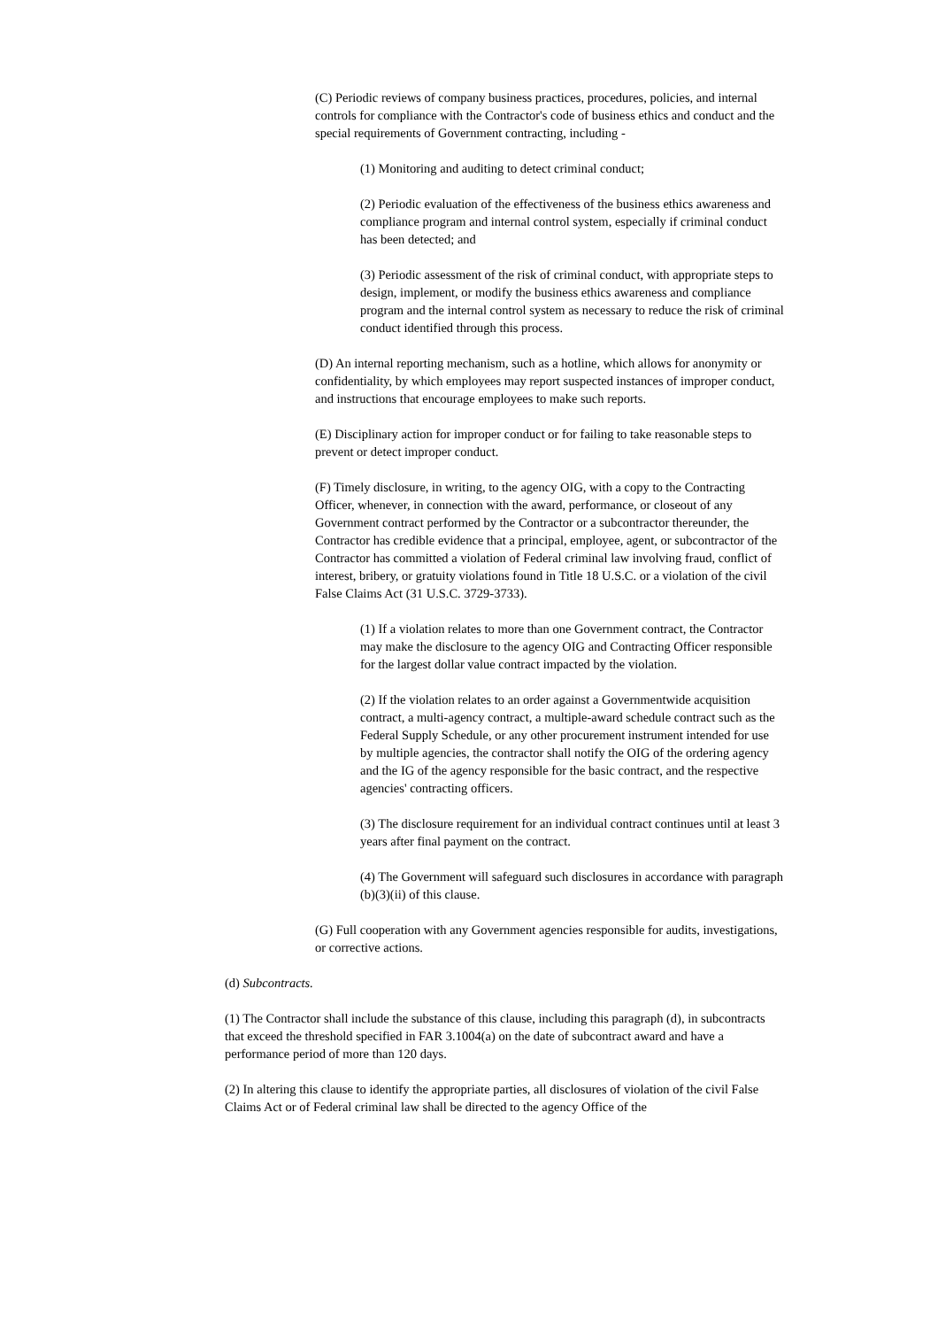(C) Periodic reviews of company business practices, procedures, policies, and internal controls for compliance with the Contractor's code of business ethics and conduct and the special requirements of Government contracting, including -
(1) Monitoring and auditing to detect criminal conduct;
(2) Periodic evaluation of the effectiveness of the business ethics awareness and compliance program and internal control system, especially if criminal conduct has been detected; and
(3) Periodic assessment of the risk of criminal conduct, with appropriate steps to design, implement, or modify the business ethics awareness and compliance program and the internal control system as necessary to reduce the risk of criminal conduct identified through this process.
(D) An internal reporting mechanism, such as a hotline, which allows for anonymity or confidentiality, by which employees may report suspected instances of improper conduct, and instructions that encourage employees to make such reports.
(E) Disciplinary action for improper conduct or for failing to take reasonable steps to prevent or detect improper conduct.
(F) Timely disclosure, in writing, to the agency OIG, with a copy to the Contracting Officer, whenever, in connection with the award, performance, or closeout of any Government contract performed by the Contractor or a subcontractor thereunder, the Contractor has credible evidence that a principal, employee, agent, or subcontractor of the Contractor has committed a violation of Federal criminal law involving fraud, conflict of interest, bribery, or gratuity violations found in Title 18 U.S.C. or a violation of the civil False Claims Act (31 U.S.C. 3729-3733).
(1) If a violation relates to more than one Government contract, the Contractor may make the disclosure to the agency OIG and Contracting Officer responsible for the largest dollar value contract impacted by the violation.
(2) If the violation relates to an order against a Governmentwide acquisition contract, a multi-agency contract, a multiple-award schedule contract such as the Federal Supply Schedule, or any other procurement instrument intended for use by multiple agencies, the contractor shall notify the OIG of the ordering agency and the IG of the agency responsible for the basic contract, and the respective agencies' contracting officers.
(3) The disclosure requirement for an individual contract continues until at least 3 years after final payment on the contract.
(4) The Government will safeguard such disclosures in accordance with paragraph (b)(3)(ii) of this clause.
(G) Full cooperation with any Government agencies responsible for audits, investigations, or corrective actions.
(d) Subcontracts.
(1) The Contractor shall include the substance of this clause, including this paragraph (d), in subcontracts that exceed the threshold specified in FAR 3.1004(a) on the date of subcontract award and have a performance period of more than 120 days.
(2) In altering this clause to identify the appropriate parties, all disclosures of violation of the civil False Claims Act or of Federal criminal law shall be directed to the agency Office of the